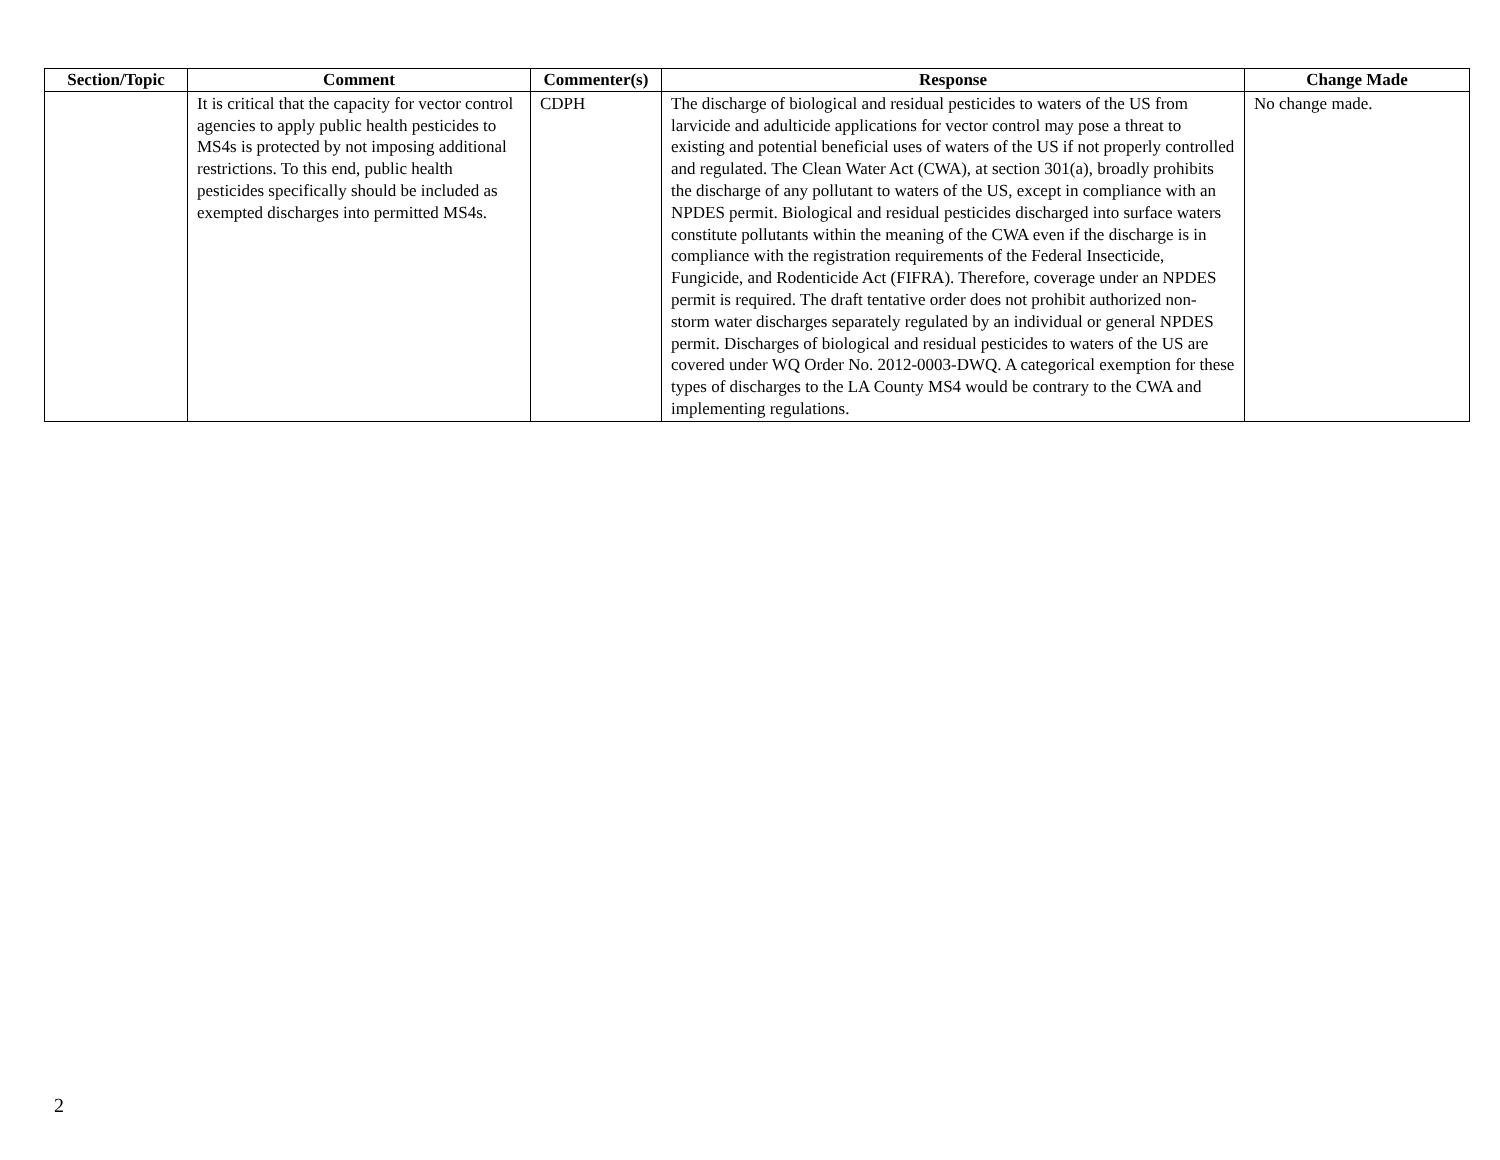| Section/Topic | Comment | Commenter(s) | Response | Change Made |
| --- | --- | --- | --- | --- |
| | It is critical that the capacity for vector control agencies to apply public health pesticides to MS4s is protected by not imposing additional restrictions. To this end, public health pesticides specifically should be included as exempted discharges into permitted MS4s. | CDPH | The discharge of biological and residual pesticides to waters of the US from larvicide and adulticide applications for vector control may pose a threat to existing and potential beneficial uses of waters of the US if not properly controlled and regulated. The Clean Water Act (CWA), at section 301(a), broadly prohibits the discharge of any pollutant to waters of the US, except in compliance with an NPDES permit. Biological and residual pesticides discharged into surface waters constitute pollutants within the meaning of the CWA even if the discharge is in compliance with the registration requirements of the Federal Insecticide, Fungicide, and Rodenticide Act (FIFRA). Therefore, coverage under an NPDES permit is required. The draft tentative order does not prohibit authorized non-storm water discharges separately regulated by an individual or general NPDES permit. Discharges of biological and residual pesticides to waters of the US are covered under WQ Order No. 2012-0003-DWQ. A categorical exemption for these types of discharges to the LA County MS4 would be contrary to the CWA and implementing regulations. | No change made. |
2